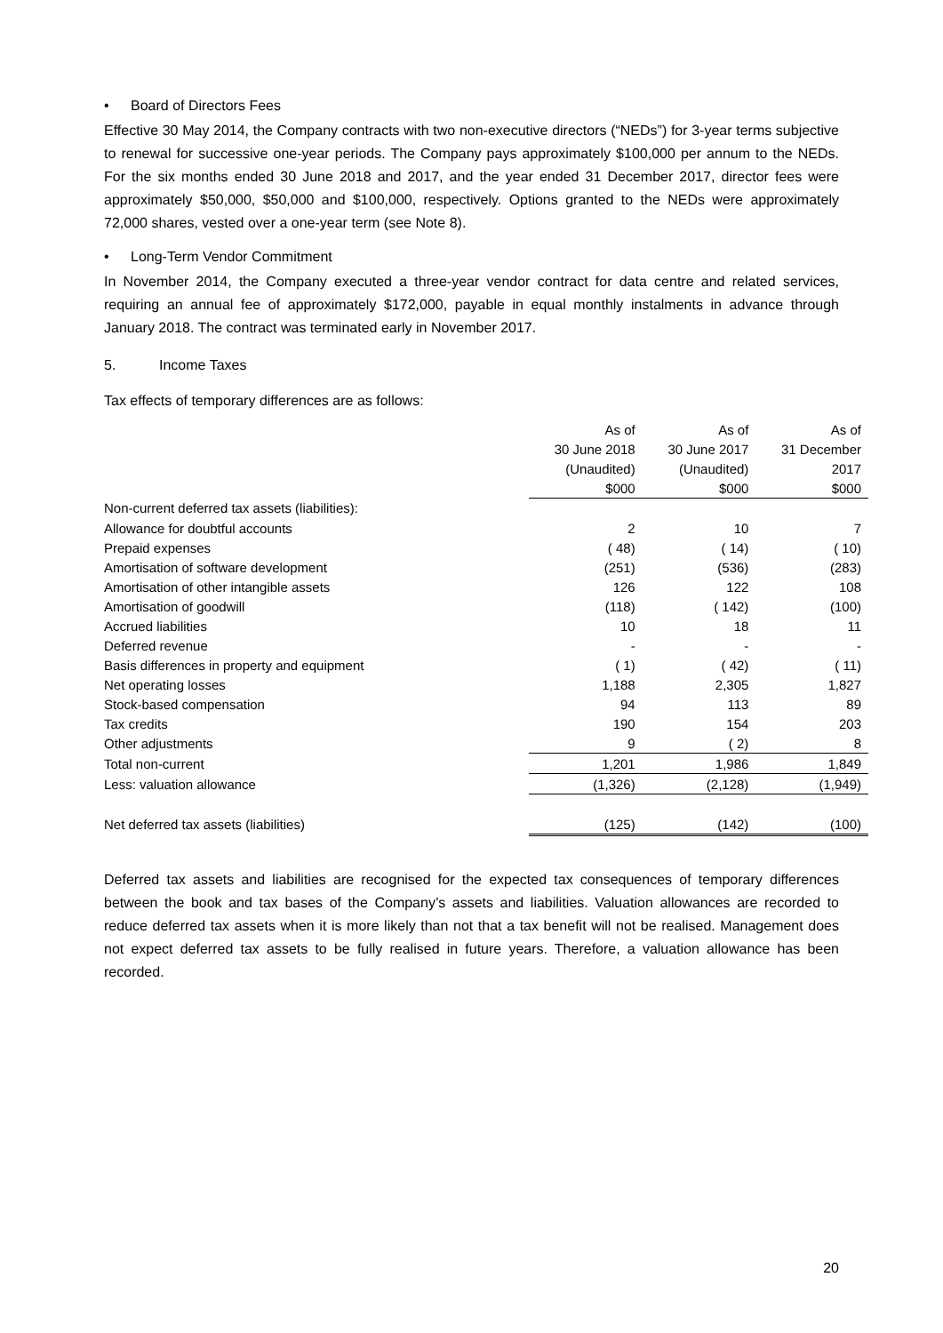• Board of Directors Fees
Effective 30 May 2014, the Company contracts with two non-executive directors (“NEDs”) for 3-year terms subjective to renewal for successive one-year periods. The Company pays approximately $100,000 per annum to the NEDs. For the six months ended 30 June 2018 and 2017, and the year ended 31 December 2017, director fees were approximately $50,000, $50,000 and $100,000, respectively. Options granted to the NEDs were approximately 72,000 shares, vested over a one-year term (see Note 8).
• Long-Term Vendor Commitment
In November 2014, the Company executed a three-year vendor contract for data centre and related services, requiring an annual fee of approximately $172,000, payable in equal monthly instalments in advance through January 2018. The contract was terminated early in November 2017.
5. Income Taxes
Tax effects of temporary differences are as follows:
| | As of | As of | As of |
| | 30 June 2018 | 30 June 2017 | 31 December |
| | (Unaudited) | (Unaudited) | 2017 |
| | $000 | $000 | $000 |
| Non-current deferred tax assets (liabilities): | | | |
| Allowance for doubtful accounts | 2 | 10 | 7 |
| Prepaid expenses | ( 48) | ( 14) | ( 10) |
| Amortisation of software development | (251) | (536) | (283) |
| Amortisation of other intangible assets | 126 | 122 | 108 |
| Amortisation of goodwill | (118) | ( 142) | (100) |
| Accrued liabilities | 10 | 18 | 11 |
| Deferred revenue | - | - | - |
| Basis differences in property and equipment | ( 1) | ( 42) | ( 11) |
| Net operating losses | 1,188 | 2,305 | 1,827 |
| Stock-based compensation | 94 | 113 | 89 |
| Tax credits | 190 | 154 | 203 |
| Other adjustments | 9 | ( 2) | 8 |
| Total non-current | 1,201 | 1,986 | 1,849 |
| Less: valuation allowance | (1,326) | (2,128) | (1,949) |
| Net deferred tax assets (liabilities) | (125) | (142) | (100) |
Deferred tax assets and liabilities are recognised for the expected tax consequences of temporary differences between the book and tax bases of the Company’s assets and liabilities. Valuation allowances are recorded to reduce deferred tax assets when it is more likely than not that a tax benefit will not be realised. Management does not expect deferred tax assets to be fully realised in future years. Therefore, a valuation allowance has been recorded.
20